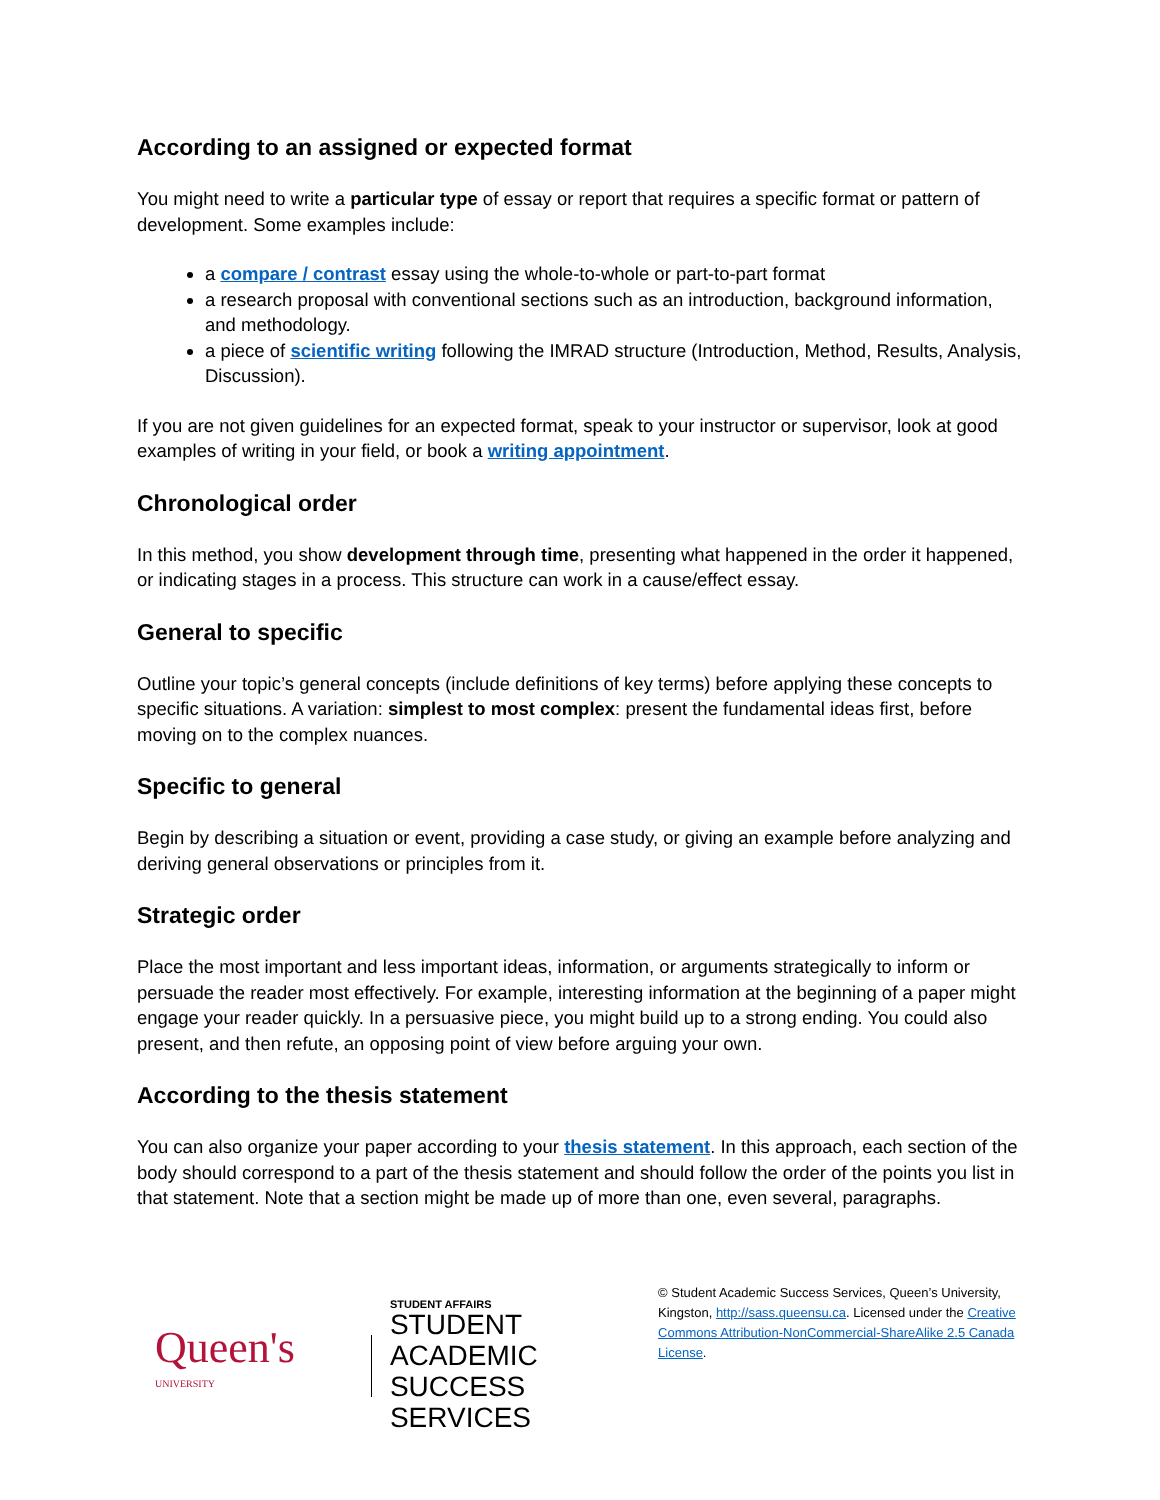According to an assigned or expected format
You might need to write a particular type of essay or report that requires a specific format or pattern of development. Some examples include:
a compare / contrast essay using the whole-to-whole or part-to-part format
a research proposal with conventional sections such as an introduction, background information, and methodology.
a piece of scientific writing following the IMRAD structure (Introduction, Method, Results, Analysis, Discussion).
If you are not given guidelines for an expected format, speak to your instructor or supervisor, look at good examples of writing in your field, or book a writing appointment.
Chronological order
In this method, you show development through time, presenting what happened in the order it happened, or indicating stages in a process. This structure can work in a cause/effect essay.
General to specific
Outline your topic’s general concepts (include definitions of key terms) before applying these concepts to specific situations. A variation: simplest to most complex: present the fundamental ideas first, before moving on to the complex nuances.
Specific to general
Begin by describing a situation or event, providing a case study, or giving an example before analyzing and deriving general observations or principles from it.
Strategic order
Place the most important and less important ideas, information, or arguments strategically to inform or persuade the reader most effectively. For example, interesting information at the beginning of a paper might engage your reader quickly. In a persuasive piece, you might build up to a strong ending. You could also present, and then refute, an opposing point of view before arguing your own.
According to the thesis statement
You can also organize your paper according to your thesis statement. In this approach, each section of the body should correspond to a part of the thesis statement and should follow the order of the points you list in that statement. Note that a section might be made up of more than one, even several, paragraphs.
Queen's UNIVERSITY
STUDENT AFFAIRS
STUDENT ACADEMIC
SUCCESS SERVICES
© Student Academic Success Services, Queen’s University, Kingston, http://sass.queensu.ca. Licensed under the Creative Commons Attribution-NonCommercial-ShareAlike 2.5 Canada License.